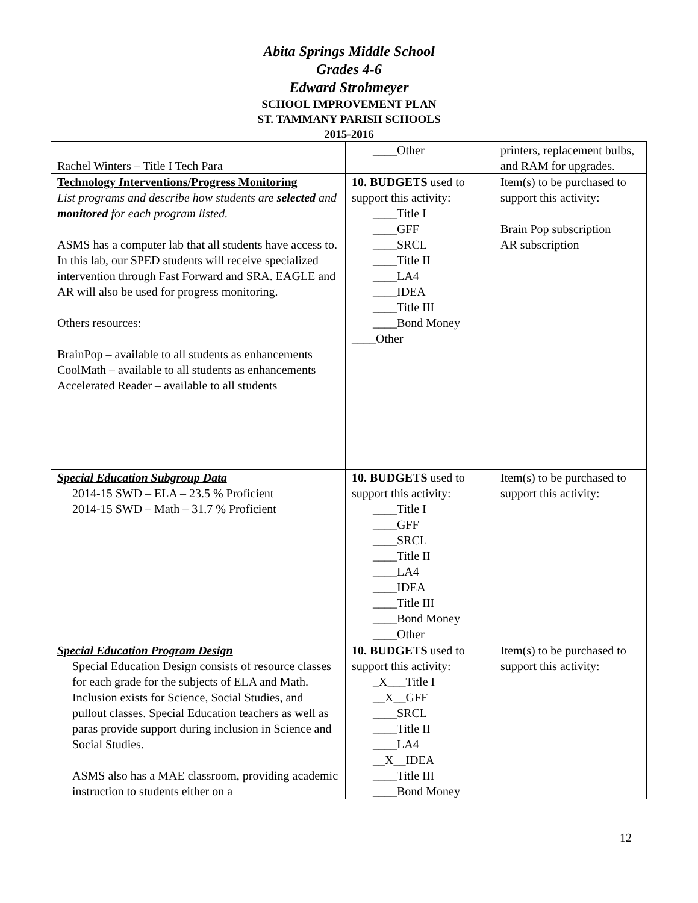Abita Springs Middle School
Grades 4-6
Edward Strohmeyer
SCHOOL IMPROVEMENT PLAN
ST. TAMMANY PARISH SCHOOLS
2015-2016
| Rachel Winters – Title I Tech Para | ____Other | printers, replacement bulbs, and RAM for upgrades. |
| Technology I nterventions/Progress Monitoring List programs and describe how students are selected and monitored for each program listed. ASMS has a computer lab that all students have access to. In this lab, our SPED students will receive specialized intervention through Fast Forward and SRA. EAGLE and AR will also be used for progress monitoring. Others resources: BrainPop – available to all students as enhancements CoolMath – available to all students as enhancements Accelerated Reader – available to all students | 10. BUDGETS used to support this activity: ____Title I ____GFF ____SRCL ____Title II ____LA4 ____IDEA ____Title III ____Bond Money ____Other | Item(s) to be purchased to support this activity: Brain Pop subscription AR subscription |
| Special Education Subgroup Data 2014-15 SWD – ELA – 23.5 % Proficient 2014-15 SWD – Math – 31.7 % Proficient | 10. BUDGETS used to support this activity: ____Title I ____GFF ____SRCL ____Title II ____LA4 ____IDEA ____Title III ____Bond Money ____Other | Item(s) to be purchased to support this activity: |
| Special Education Program Design Special Education Design consists of resource classes for each grade for the subjects of ELA and Math. Inclusion exists for Science, Social Studies, and pullout classes. Special Education teachers as well as paras provide support during inclusion in Science and Social Studies. ASMS also has a MAE classroom, providing academic instruction to students either on a | 10. BUDGETS used to support this activity: _X___Title I __X__GFF ____SRCL ____Title II ____LA4 __X__IDEA ____Title III ____Bond Money | Item(s) to be purchased to support this activity: |
12